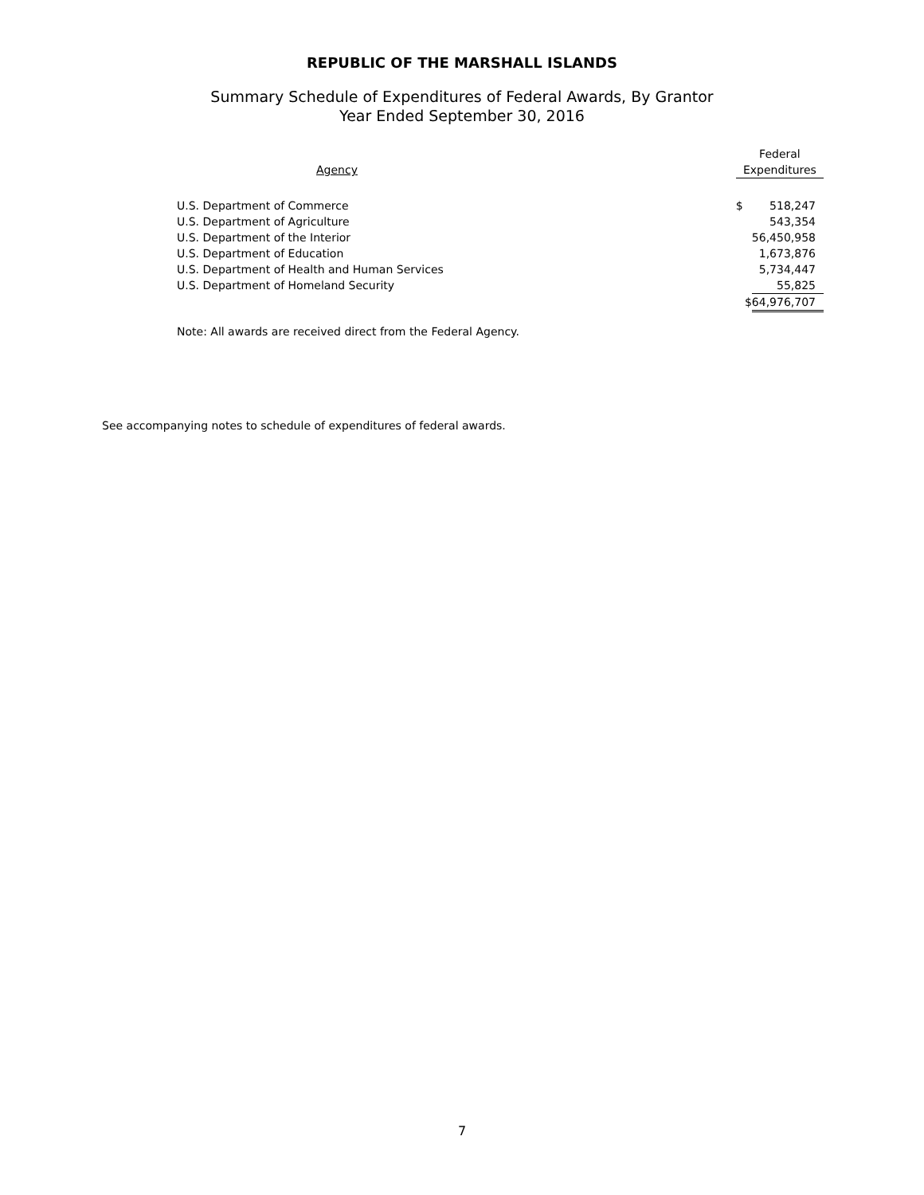REPUBLIC OF THE MARSHALL ISLANDS
Summary Schedule of Expenditures of Federal Awards, By Grantor
Year Ended September 30, 2016
| | Federal | |
| --- | --- | --- |
| Agency | Expenditures | |
| U.S. Department of Commerce | $ | 518,247 |
| U.S. Department of Agriculture | | 543,354 |
| U.S. Department of the Interior | | 56,450,958 |
| U.S. Department of Education | | 1,673,876 |
| U.S. Department of Health and Human Services | | 5,734,447 |
| U.S. Department of Homeland Security | | 55,825 |
| | $ | 64,976,707 |
Note: All awards are received direct from the Federal Agency.
See accompanying notes to schedule of expenditures of federal awards.
7